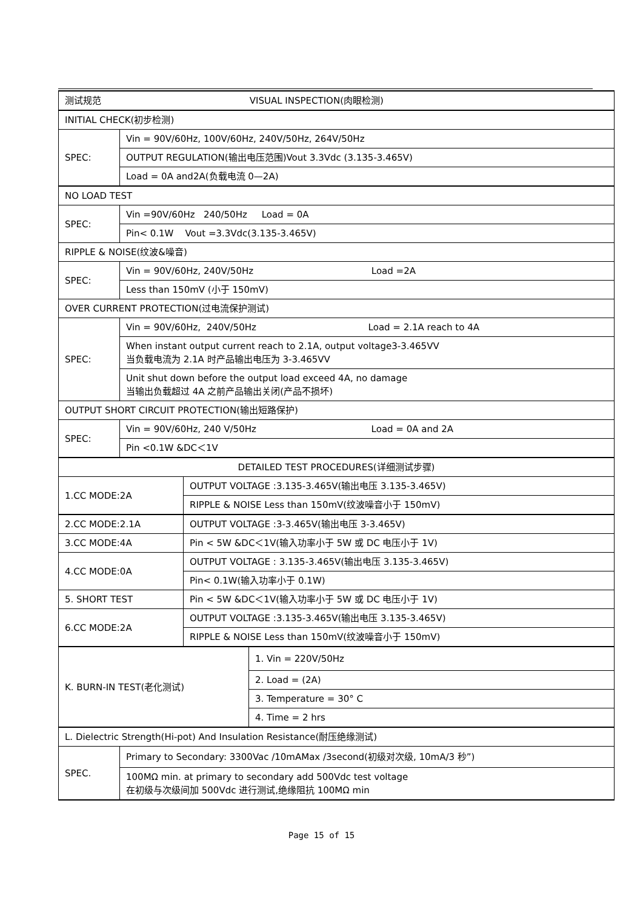| 测试规范 VISUAL INSPECTION(肉眼检测) | | | |
| INITIAL CHECK(初步检测) | | | |
| SPEC: | Vin = 90V/60Hz, 100V/60Hz, 240V/50Hz, 264V/50Hz | | |
| | OUTPUT REGULATION(输出电压范围)Vout 3.3Vdc (3.135-3.465V) | | |
| | Load = 0A and2A(负载电流 0—2A) | | |
| NO LOAD TEST | | | |
| SPEC: | Vin =90V/60Hz 240/50Hz Load = 0A | | |
| | Pin< 0.1W Vout =3.3Vdc(3.135-3.465V) | | |
| RIPPLE & NOISE(纹波&噪音) | | | |
| SPEC: | Vin = 90V/60Hz, 240V/50Hz Load =2A | | |
| | Less than 150mV (小于 150mV) | | |
| OVER CURRENT PROTECTION(过电流保护测试) | | | |
| SPEC: | Vin = 90V/60Hz, 240V/50Hz Load = 2.1A reach to 4A | | |
| | When instant output current reach to 2.1A, output voltage3-3.465VV 当负载电流为 2.1A 时产品输出电压为 3-3.465VV | | |
| | Unit shut down before the output load exceed 4A, no damage 当输出负载超过 4A 之前产品输出关闭(产品不损坏) | | |
| OUTPUT SHORT CIRCUIT PROTECTION(输出短路保护) | | | |
| SPEC: | Vin = 90V/60Hz, 240 V/50Hz Load = 0A and 2A | | |
| | Pin <0.1W &DC＜1V | | |
| DETAILED TEST PROCEDURES(详细测试步骤) | | | |
| 1.CC MODE:2A | | OUTPUT VOLTAGE :3.135-3.465V(输出电压 3.135-3.465V) | |
| | | RIPPLE & NOISE Less than 150mV(纹波噪音小于 150mV) | |
| 2.CC MODE:2.1A | | OUTPUT VOLTAGE :3-3.465V(输出电压 3-3.465V) | |
| 3.CC MODE:4A | | Pin < 5W &DC＜1V(输入功率小于 5W 或 DC 电压小于 1V) | |
| 4.CC MODE:0A | | OUTPUT VOLTAGE : 3.135-3.465V(输出电压 3.135-3.465V) | |
| | | Pin< 0.1W(输入功率小于 0.1W) | |
| 5. SHORT TEST | | Pin < 5W &DC＜1V(输入功率小于 5W 或 DC 电压小于 1V) | |
| 6.CC MODE:2A | | OUTPUT VOLTAGE :3.135-3.465V(输出电压 3.135-3.465V) | |
| | | RIPPLE & NOISE Less than 150mV(纹波噪音小于 150mV) | |
| K. BURN-IN TEST(老化测试) | | | 1. Vin = 220V/50Hz |
| | | | 2. Load = (2A) |
| | | | 3. Temperature = 30° C |
| | | | 4. Time = 2 hrs |
| L. Dielectric Strength(Hi-pot) And Insulation Resistance(耐压绝缘测试) | | | |
| SPEC. | Primary to Secondary: 3300Vac /10mAMax /3second(初级对次级, 10mA/3 秒”) | | |
| | 100MΩ min. at primary to secondary add 500Vdc test voltage 在初级与次级间加 500Vdc 进行测试,绝缘阻抗 100MΩ min | | |
Page 15 of 15